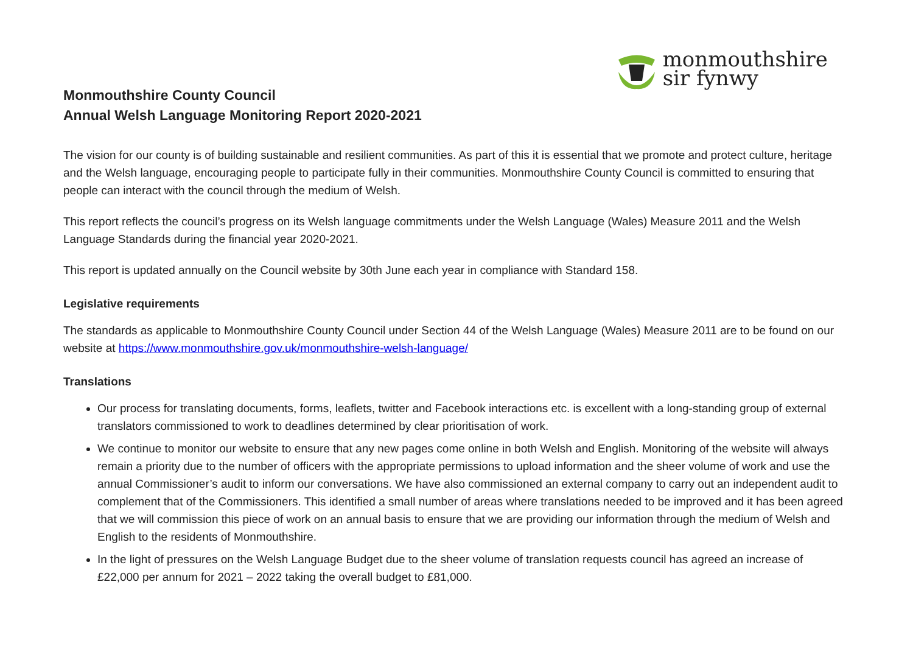Monmouthshire County Council
Annual Welsh Language Monitoring Report 2020-2021
monmouthshire
sir fynwy
The vision for our county is of building sustainable and resilient communities. As part of this it is essential that we promote and protect culture, heritage and the Welsh language, encouraging people to participate fully in their communities. Monmouthshire County Council is committed to ensuring that people can interact with the council through the medium of Welsh.
This report reflects the council’s progress on its Welsh language commitments under the Welsh Language (Wales) Measure 2011 and the Welsh Language Standards during the financial year 2020-2021.
This report is updated annually on the Council website by 30th June each year in compliance with Standard 158.
Legislative requirements
The standards as applicable to Monmouthshire County Council under Section 44 of the Welsh Language (Wales) Measure 2011 are to be found on our website at https://www.monmouthshire.gov.uk/monmouthshire-welsh-language/
Translations
Our process for translating documents, forms, leaflets, twitter and Facebook interactions etc. is excellent with a long-standing group of external translators commissioned to work to deadlines determined by clear prioritisation of work.
We continue to monitor our website to ensure that any new pages come online in both Welsh and English. Monitoring of the website will always remain a priority due to the number of officers with the appropriate permissions to upload information and the sheer volume of work and use the annual Commissioner’s audit to inform our conversations. We have also commissioned an external company to carry out an independent audit to complement that of the Commissioners. This identified a small number of areas where translations needed to be improved and it has been agreed that we will commission this piece of work on an annual basis to ensure that we are providing our information through the medium of Welsh and English to the residents of Monmouthshire.
In the light of pressures on the Welsh Language Budget due to the sheer volume of translation requests council has agreed an increase of £22,000 per annum for 2021 – 2022 taking the overall budget to £81,000.